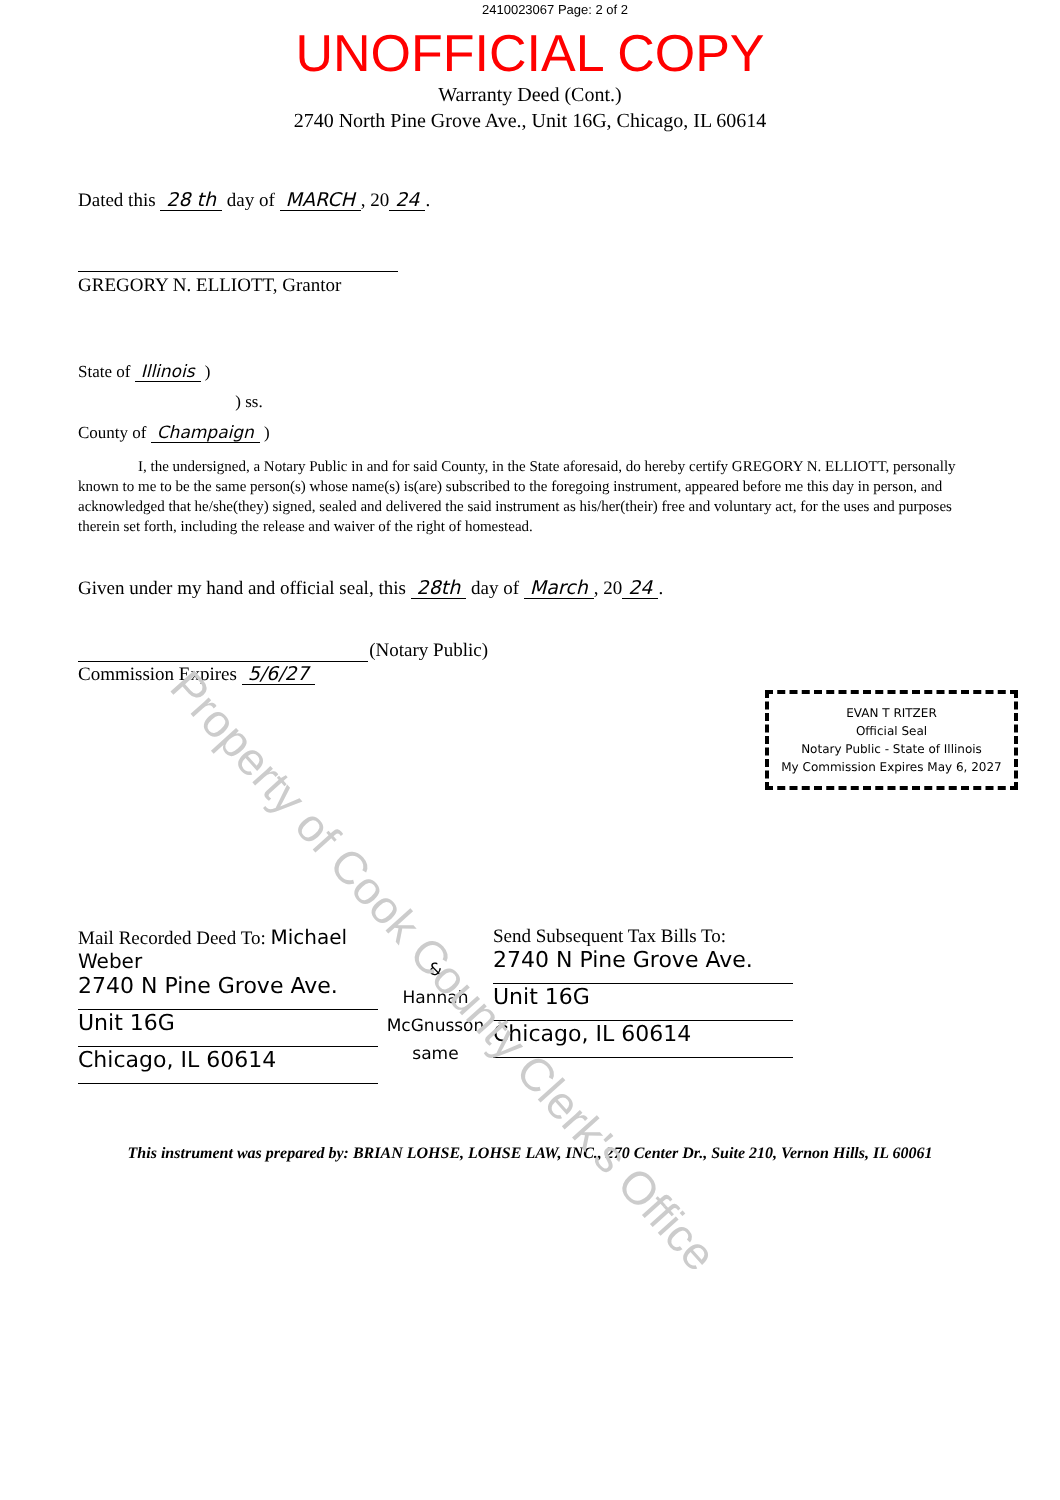Property of Cook County Clerk's Office
2410023067 Page: 2 of 2
UNOFFICIAL COPY
Warranty Deed (Cont.)
2740 North Pine Grove Ave., Unit 16G, Chicago, IL 60614
Dated this 28 th day of MARCH, 20 24.
GREGORY N. ELLIOTT, Grantor
State of Illinois )
) ss.
County of Champaign )
I, the undersigned, a Notary Public in and for said County, in the State aforesaid, do hereby certify GREGORY N. ELLIOTT, personally known to me to be the same person(s) whose name(s) is(are) subscribed to the foregoing instrument, appeared before me this day in person, and acknowledged that he/she(they) signed, sealed and delivered the said instrument as his/her(their) free and voluntary act, for the uses and purposes therein set forth, including the release and waiver of the right of homestead.
Given under my hand and official seal, this 28th day of March, 20 24.
(Notary Public)
Commission Expires 5/6/27
EVAN T RITZER
Official Seal
Notary Public - State of Illinois
My Commission Expires May 6, 2027
Mail Recorded Deed To: Michael Weber
2740 N Pine Grove Ave.
Unit 16G
Chicago, IL 60614
&
Hannah
McGnusson
same
Send Subsequent Tax Bills To:
2740 N Pine Grove Ave.
Unit 16G
Chicago, IL 60614
This instrument was prepared by: BRIAN LOHSE, LOHSE LAW, INC., 270 Center Dr., Suite 210, Vernon Hills, IL 60061